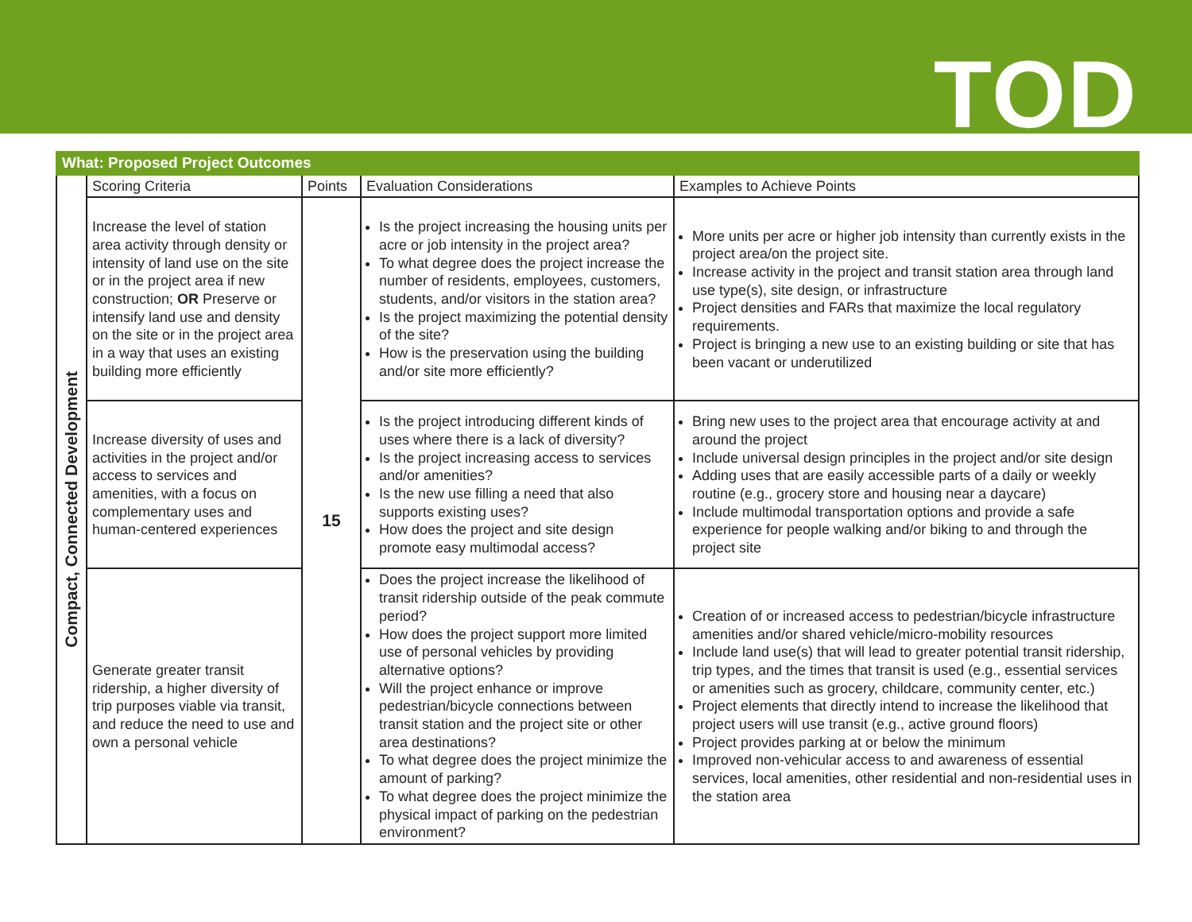TOD
| What: Proposed Project Outcomes | | | | |
| --- | --- | --- | --- | --- |
| Compact, Connected Development | Scoring Criteria | Points | Evaluation Considerations | Examples to Achieve Points |
| | Increase the level of station area activity through density or intensity of land use on the site or in the project area if new construction; OR Preserve or intensify land use and density on the site or in the project area in a way that uses an existing building more efficiently | 15 | Is the project increasing the housing units per acre or job intensity in the project area? To what degree does the project increase the number of residents, employees, customers, students, and/or visitors in the station area? Is the project maximizing the potential density of the site? How is the preservation using the building and/or site more efficiently? | More units per acre or higher job intensity than currently exists in the project area/on the project site. Increase activity in the project and transit station area through land use type(s), site design, or infrastructure Project densities and FARs that maximize the local regulatory requirements. Project is bringing a new use to an existing building or site that has been vacant or underutilized |
| | Increase diversity of uses and activities in the project and/or access to services and amenities, with a focus on complementary uses and human-centered experiences | | Is the project introducing different kinds of uses where there is a lack of diversity? Is the project increasing access to services and/or amenities? Is the new use filling a need that also supports existing uses? How does the project and site design promote easy multimodal access? | Bring new uses to the project area that encourage activity at and around the project Include universal design principles in the project and/or site design Adding uses that are easily accessible parts of a daily or weekly routine (e.g., grocery store and housing near a daycare) Include multimodal transportation options and provide a safe experience for people walking and/or biking to and through the project site |
| | Generate greater transit ridership, a higher diversity of trip purposes viable via transit, and reduce the need to use and own a personal vehicle | | Does the project increase the likelihood of transit ridership outside of the peak commute period? How does the project support more limited use of personal vehicles by providing alternative options? Will the project enhance or improve pedestrian/bicycle connections between transit station and the project site or other area destinations? To what degree does the project minimize the amount of parking? To what degree does the project minimize the physical impact of parking on the pedestrian environment? | Creation of or increased access to pedestrian/bicycle infrastructure amenities and/or shared vehicle/micro-mobility resources Include land use(s) that will lead to greater potential transit ridership, trip types, and the times that transit is used (e.g., essential services or amenities such as grocery, childcare, community center, etc.) Project elements that directly intend to increase the likelihood that project users will use transit (e.g., active ground floors) Project provides parking at or below the minimum Improved non-vehicular access to and awareness of essential services, local amenities, other residential and non-residential uses in the station area |